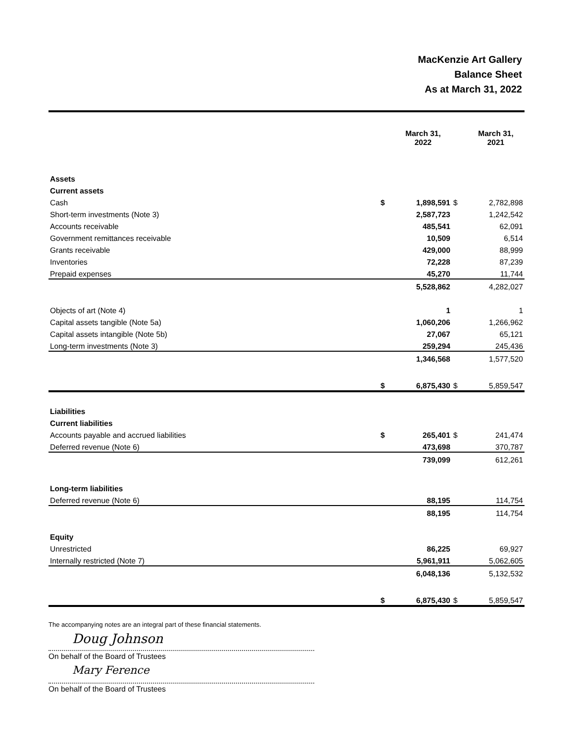MacKenzie Art Gallery
Balance Sheet
As at March 31, 2022
| | | March 31, 2022 | | March 31, 2021 |
| Assets | | | | |
| Current assets | | | | |
| Cash | $ | 1,898,591 | $ | 2,782,898 |
| Short-term investments (Note 3) | | 2,587,723 | | 1,242,542 |
| Accounts receivable | | 485,541 | | 62,091 |
| Government remittances receivable | | 10,509 | | 6,514 |
| Grants receivable | | 429,000 | | 88,999 |
| Inventories | | 72,228 | | 87,239 |
| Prepaid expenses | | 45,270 | | 11,744 |
| | | 5,528,862 | | 4,282,027 |
| Objects of art (Note 4) | | 1 | | 1 |
| Capital assets tangible (Note 5a) | | 1,060,206 | | 1,266,962 |
| Capital assets intangible (Note 5b) | | 27,067 | | 65,121 |
| Long-term investments (Note 3) | | 259,294 | | 245,436 |
| | | 1,346,568 | | 1,577,520 |
| | $ | 6,875,430 | $ | 5,859,547 |
| Liabilities | | | | |
| Current liabilities | | | | |
| Accounts payable and accrued liabilities | $ | 265,401 | $ | 241,474 |
| Deferred revenue (Note 6) | | 473,698 | | 370,787 |
| | | 739,099 | | 612,261 |
| Long-term liabilities | | | | |
| Deferred revenue (Note 6) | | 88,195 | | 114,754 |
| | | 88,195 | | 114,754 |
| Equity | | | | |
| Unrestricted | | 86,225 | | 69,927 |
| Internally restricted (Note 7) | | 5,961,911 | | 5,062,605 |
| | | 6,048,136 | | 5,132,532 |
| | $ | 6,875,430 | $ | 5,859,547 |
The accompanying notes are an integral part of these financial statements.
Doug Johnson
On behalf of the Board of Trustees
Mary Ference
On behalf of the Board of Trustees